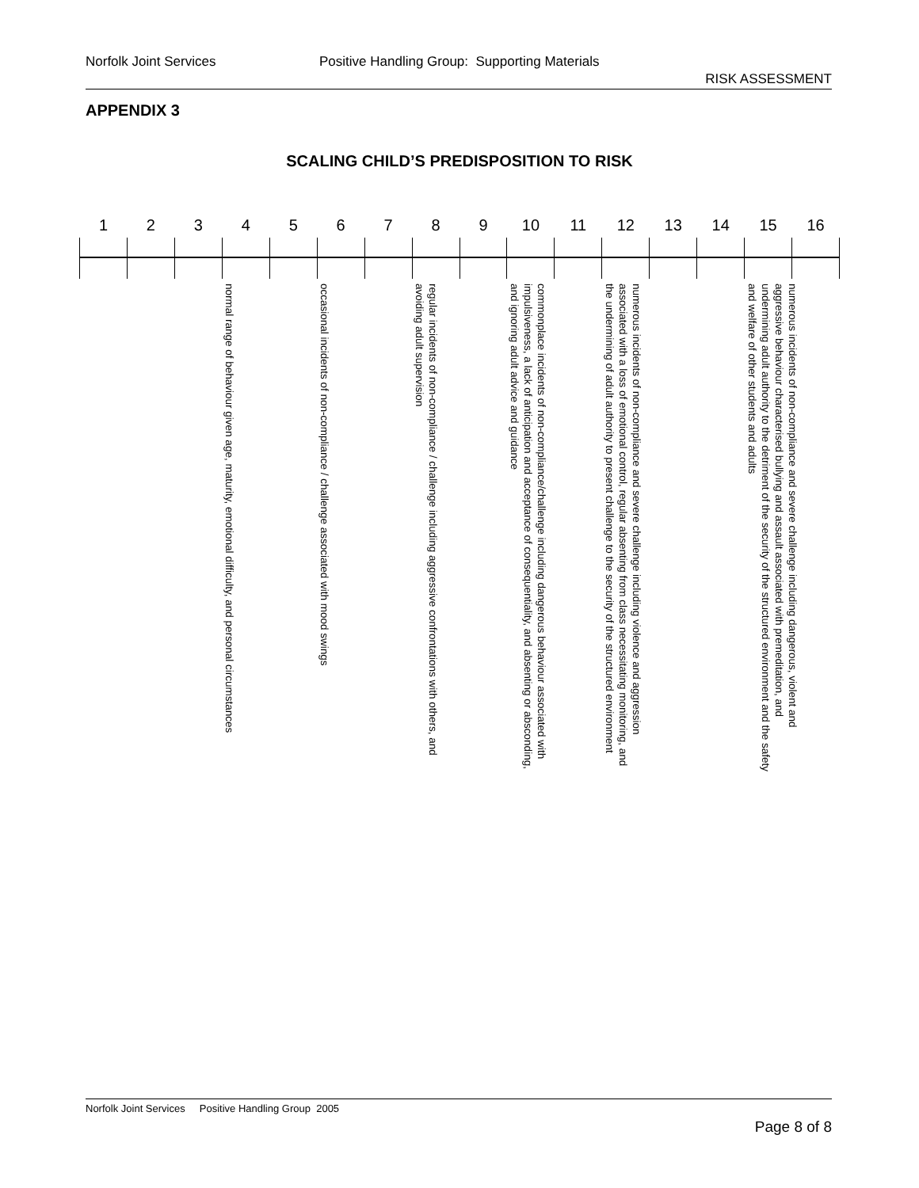Norfolk Joint Services Positive Handling Group: Supporting Materials
RISK ASSESSMENT
APPENDIX 3
SCALING CHILD’S PREDISPOSITION TO RISK
| 1 | 2 | 3 | 4 | 5 | 6 | 7 | 8 | 9 | 10 | 11 | 12 | 13 | 14 | 15 | 16 |
| --- | --- | --- | --- | --- | --- | --- | --- | --- | --- | --- | --- | --- | --- | --- | --- |
| | | | normal range of behaviour given age, maturity, emotional difficulty, and personal circumstances | | occasional incidents of non-compliance / challenge associated with mood swings | | regular incidents of non-compliance / challenge including aggressive confrontations with others, and avoiding adult supervision | | commonplace incidents of non-compliance/challenge including dangerous behaviour associated with impulsiveness, a lack of anticipation and acceptance of consequentiality, and absenting or absconding, and ignoring adult advice and guidance | | numerous incidents of non-compliance and severe challenge including violence and aggression associated with a loss of emotional control, regular absenting from class necessitating monitoring, and the undermining of adult authority to present challenge to the security of the structured environment | | | numerous incidents of non-compliance and severe challenge including dangerous, violent and aggressive behaviour characterised bullying and assault associated with premeditation, and undermining adult authority to the detriment of the security of the structured environment and the safety and welfare of other students and adults | |
Norfolk Joint Services Positive Handling Group 2005
Page 8 of 8